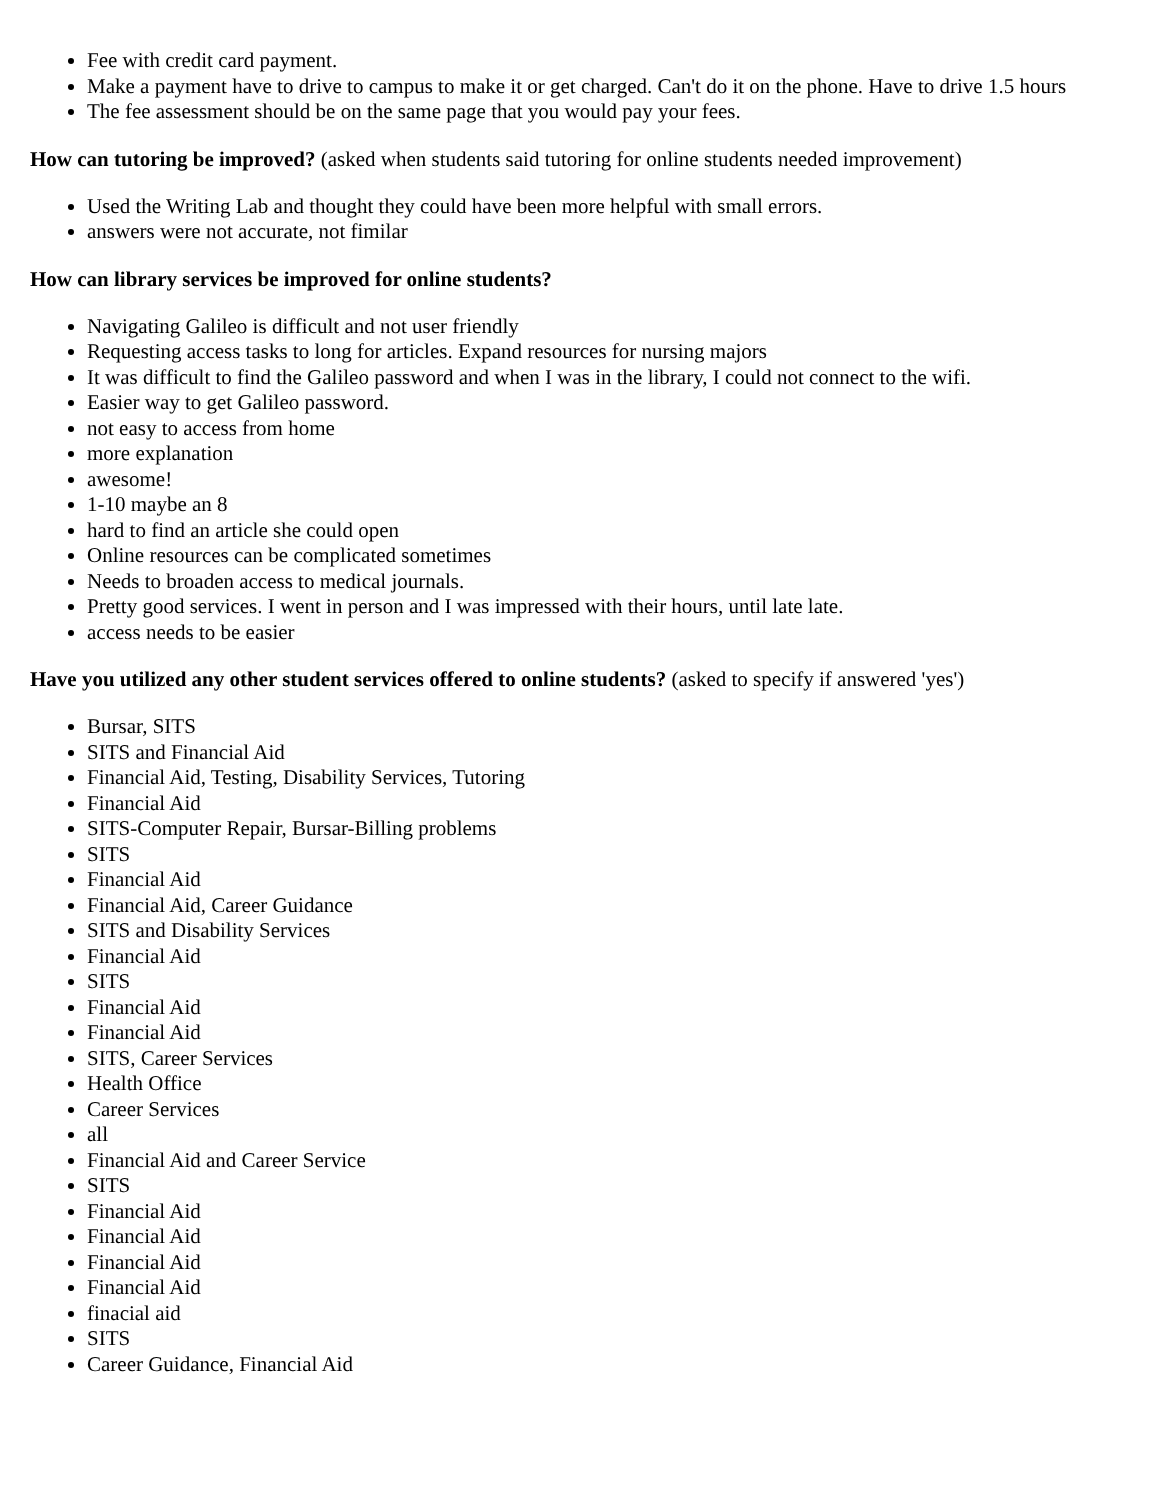Fee with credit card payment.
Make a payment have to drive to campus to make it or get charged. Can't do it on the phone. Have to drive 1.5 hours
The fee assessment should be on the same page that you would pay your fees.
How can tutoring be improved? (asked when students said tutoring for online students needed improvement)
Used the Writing Lab and thought they could have been more helpful with small errors.
answers were not accurate, not fimilar
How can library services be improved for online students?
Navigating Galileo is difficult and not user friendly
Requesting access tasks to long for articles. Expand resources for nursing majors
It was difficult to find the Galileo password and when I was in the library, I could not connect to the wifi.
Easier way to get Galileo password.
not easy to access from home
more explanation
awesome!
1-10 maybe an 8
hard to find an article she could open
Online resources can be complicated sometimes
Needs to broaden access to medical journals.
Pretty good services. I went in person and I was impressed with their hours, until late late.
access needs to be easier
Have you utilized any other student services offered to online students? (asked to specify if answered 'yes')
Bursar, SITS
SITS and Financial Aid
Financial Aid, Testing, Disability Services, Tutoring
Financial Aid
SITS-Computer Repair, Bursar-Billing problems
SITS
Financial Aid
Financial Aid, Career Guidance
SITS and Disability Services
Financial Aid
SITS
Financial Aid
Financial Aid
SITS, Career Services
Health Office
Career Services
all
Financial Aid and Career Service
SITS
Financial Aid
Financial Aid
Financial Aid
Financial Aid
finacial aid
SITS
Career Guidance, Financial Aid